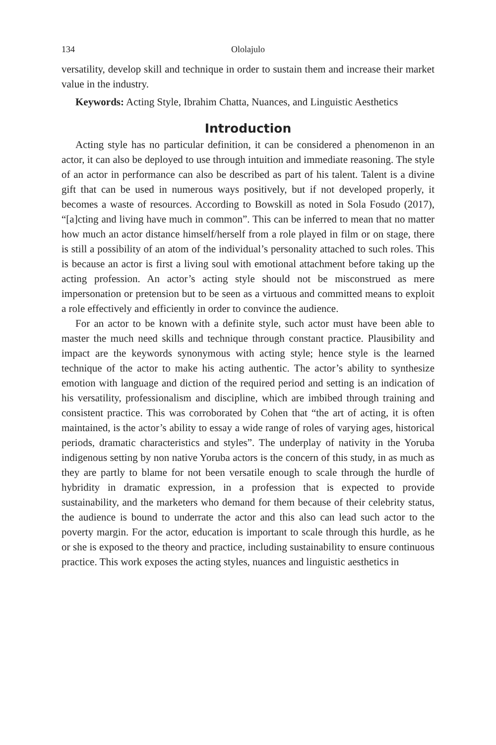134 Ololajulo
versatility, develop skill and technique in order to sustain them and increase their market value in the industry.
Keywords: Acting Style, Ibrahim Chatta, Nuances, and Linguistic Aesthetics
Introduction
Acting style has no particular definition, it can be considered a phenomenon in an actor, it can also be deployed to use through intuition and immediate reasoning. The style of an actor in performance can also be described as part of his talent. Talent is a divine gift that can be used in numerous ways positively, but if not developed properly, it becomes a waste of resources. According to Bowskill as noted in Sola Fosudo (2017), “[a]cting and living have much in common”. This can be inferred to mean that no matter how much an actor distance himself/herself from a role played in film or on stage, there is still a possibility of an atom of the individual’s personality attached to such roles. This is because an actor is first a living soul with emotional attachment before taking up the acting profession. An actor’s acting style should not be misconstrued as mere impersonation or pretension but to be seen as a virtuous and committed means to exploit a role effectively and efficiently in order to convince the audience.
For an actor to be known with a definite style, such actor must have been able to master the much need skills and technique through constant practice. Plausibility and impact are the keywords synonymous with acting style; hence style is the learned technique of the actor to make his acting authentic. The actor’s ability to synthesize emotion with language and diction of the required period and setting is an indication of his versatility, professionalism and discipline, which are imbibed through training and consistent practice. This was corroborated by Cohen that “the art of acting, it is often maintained, is the actor’s ability to essay a wide range of roles of varying ages, historical periods, dramatic characteristics and styles”. The underplay of nativity in the Yoruba indigenous setting by non native Yoruba actors is the concern of this study, in as much as they are partly to blame for not been versatile enough to scale through the hurdle of hybridity in dramatic expression, in a profession that is expected to provide sustainability, and the marketers who demand for them because of their celebrity status, the audience is bound to underrate the actor and this also can lead such actor to the poverty margin. For the actor, education is important to scale through this hurdle, as he or she is exposed to the theory and practice, including sustainability to ensure continuous practice. This work exposes the acting styles, nuances and linguistic aesthetics in